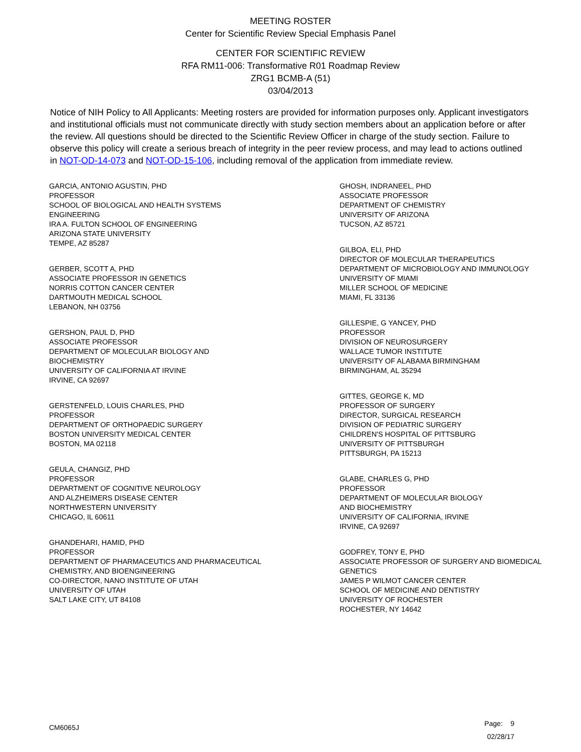MEETING ROSTER
Center for Scientific Review Special Emphasis Panel
CENTER FOR SCIENTIFIC REVIEW
RFA RM11-006: Transformative R01 Roadmap Review
ZRG1 BCMB-A (51)
03/04/2013
Notice of NIH Policy to All Applicants: Meeting rosters are provided for information purposes only. Applicant investigators and institutional officials must not communicate directly with study section members about an application before or after the review. All questions should be directed to the Scientific Review Officer in charge of the study section. Failure to observe this policy will create a serious breach of integrity in the peer review process, and may lead to actions outlined in NOT-OD-14-073 and NOT-OD-15-106, including removal of the application from immediate review.
GARCIA, ANTONIO AGUSTIN, PHD
PROFESSOR
SCHOOL OF BIOLOGICAL AND HEALTH SYSTEMS
ENGINEERING
IRA A. FULTON SCHOOL OF ENGINEERING
ARIZONA STATE UNIVERSITY
TEMPE, AZ 85287
GERBER, SCOTT A, PHD
ASSOCIATE PROFESSOR IN GENETICS
NORRIS COTTON CANCER CENTER
DARTMOUTH MEDICAL SCHOOL
LEBANON, NH 03756
GERSHON, PAUL D, PHD
ASSOCIATE PROFESSOR
DEPARTMENT OF MOLECULAR BIOLOGY AND
BIOCHEMISTRY
UNIVERSITY OF CALIFORNIA AT IRVINE
IRVINE, CA 92697
GERSTENFELD, LOUIS CHARLES, PHD
PROFESSOR
DEPARTMENT OF ORTHOPAEDIC SURGERY
BOSTON UNIVERSITY MEDICAL CENTER
BOSTON, MA 02118
GEULA, CHANGIZ, PHD
PROFESSOR
DEPARTMENT OF COGNITIVE NEUROLOGY
AND ALZHEIMERS DISEASE CENTER
NORTHWESTERN UNIVERSITY
CHICAGO, IL 60611
GHANDEHARI, HAMID, PHD
PROFESSOR
DEPARTMENT OF PHARMACEUTICS AND PHARMACEUTICAL
CHEMISTRY, AND BIOENGINEERING
CO-DIRECTOR, NANO INSTITUTE OF UTAH
UNIVERSITY OF UTAH
SALT LAKE CITY, UT 84108
GHOSH, INDRANEEL, PHD
ASSOCIATE PROFESSOR
DEPARTMENT OF CHEMISTRY
UNIVERSITY OF ARIZONA
TUCSON, AZ 85721
GILBOA, ELI, PHD
DIRECTOR OF MOLECULAR THERAPEUTICS
DEPARTMENT OF MICROBIOLOGY AND IMMUNOLOGY
UNIVERSITY OF MIAMI
MILLER SCHOOL OF MEDICINE
MIAMI, FL 33136
GILLESPIE, G YANCEY, PHD
PROFESSOR
DIVISION OF NEUROSURGERY
WALLACE TUMOR INSTITUTE
UNIVERSITY OF ALABAMA BIRMINGHAM
BIRMINGHAM, AL 35294
GITTES, GEORGE K, MD
PROFESSOR OF SURGERY
DIRECTOR, SURGICAL RESEARCH
DIVISION OF PEDIATRIC SURGERY
CHILDREN'S HOSPITAL OF PITTSBURG
UNIVERSITY OF PITTSBURGH
PITTSBURGH, PA 15213
GLABE, CHARLES G, PHD
PROFESSOR
DEPARTMENT OF MOLECULAR BIOLOGY
AND BIOCHEMISTRY
UNIVERSITY OF CALIFORNIA, IRVINE
IRVINE, CA 92697
GODFREY, TONY E, PHD
ASSOCIATE PROFESSOR OF SURGERY AND BIOMEDICAL
GENETICS
JAMES P WILMOT CANCER CENTER
SCHOOL OF MEDICINE AND DENTISTRY
UNIVERSITY OF ROCHESTER
ROCHESTER, NY 14642
CM6065J
Page: 9
02/28/17